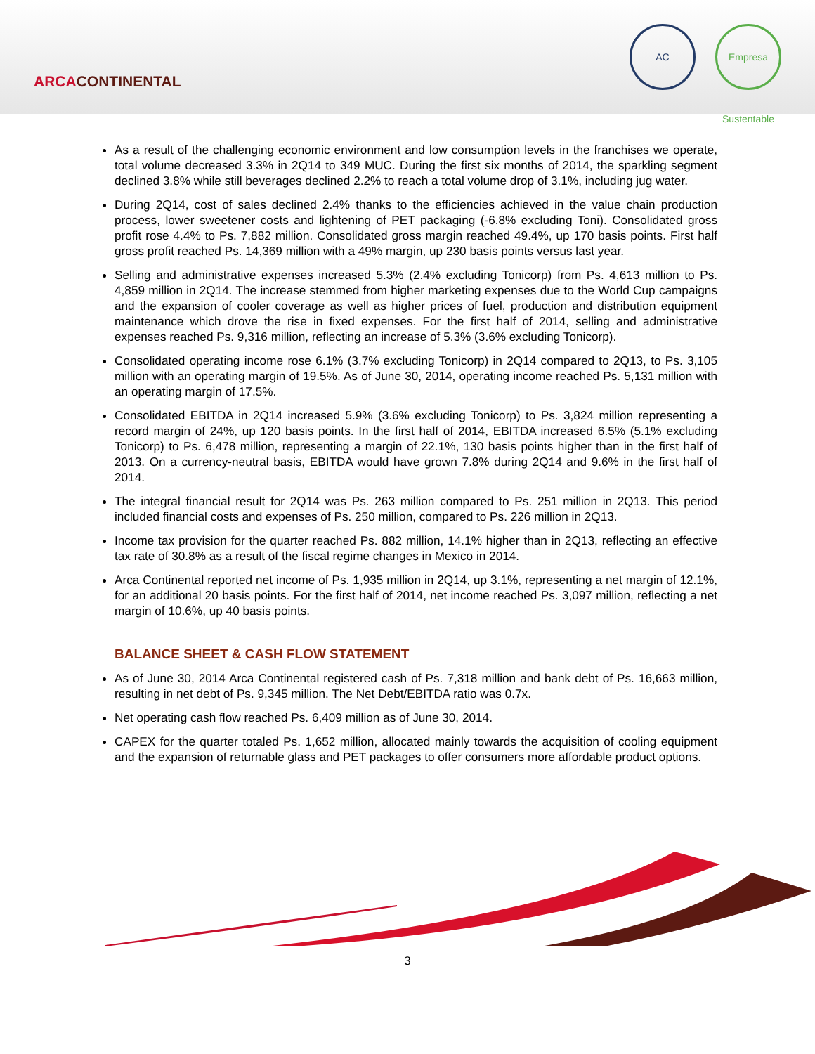ARCACONTINENTAL
AC Empresa Sustentable
As a result of the challenging economic environment and low consumption levels in the franchises we operate, total volume decreased 3.3% in 2Q14 to 349 MUC. During the first six months of 2014, the sparkling segment declined 3.8% while still beverages declined 2.2% to reach a total volume drop of 3.1%, including jug water.
During 2Q14, cost of sales declined 2.4% thanks to the efficiencies achieved in the value chain production process, lower sweetener costs and lightening of PET packaging (-6.8% excluding Toni). Consolidated gross profit rose 4.4% to Ps. 7,882 million. Consolidated gross margin reached 49.4%, up 170 basis points. First half gross profit reached Ps. 14,369 million with a 49% margin, up 230 basis points versus last year.
Selling and administrative expenses increased 5.3% (2.4% excluding Tonicorp) from Ps. 4,613 million to Ps. 4,859 million in 2Q14. The increase stemmed from higher marketing expenses due to the World Cup campaigns and the expansion of cooler coverage as well as higher prices of fuel, production and distribution equipment maintenance which drove the rise in fixed expenses. For the first half of 2014, selling and administrative expenses reached Ps. 9,316 million, reflecting an increase of 5.3% (3.6% excluding Tonicorp).
Consolidated operating income rose 6.1% (3.7% excluding Tonicorp) in 2Q14 compared to 2Q13, to Ps. 3,105 million with an operating margin of 19.5%. As of June 30, 2014, operating income reached Ps. 5,131 million with an operating margin of 17.5%.
Consolidated EBITDA in 2Q14 increased 5.9% (3.6% excluding Tonicorp) to Ps. 3,824 million representing a record margin of 24%, up 120 basis points. In the first half of 2014, EBITDA increased 6.5% (5.1% excluding Tonicorp) to Ps. 6,478 million, representing a margin of 22.1%, 130 basis points higher than in the first half of 2013. On a currency-neutral basis, EBITDA would have grown 7.8% during 2Q14 and 9.6% in the first half of 2014.
The integral financial result for 2Q14 was Ps. 263 million compared to Ps. 251 million in 2Q13. This period included financial costs and expenses of Ps. 250 million, compared to Ps. 226 million in 2Q13.
Income tax provision for the quarter reached Ps. 882 million, 14.1% higher than in 2Q13, reflecting an effective tax rate of 30.8% as a result of the fiscal regime changes in Mexico in 2014.
Arca Continental reported net income of Ps. 1,935 million in 2Q14, up 3.1%, representing a net margin of 12.1%, for an additional 20 basis points. For the first half of 2014, net income reached Ps. 3,097 million, reflecting a net margin of 10.6%, up 40 basis points.
BALANCE SHEET & CASH FLOW STATEMENT
As of June 30, 2014 Arca Continental registered cash of Ps. 7,318 million and bank debt of Ps. 16,663 million, resulting in net debt of Ps. 9,345 million. The Net Debt/EBITDA ratio was 0.7x.
Net operating cash flow reached Ps. 6,409 million as of June 30, 2014.
CAPEX for the quarter totaled Ps. 1,652 million, allocated mainly towards the acquisition of cooling equipment and the expansion of returnable glass and PET packages to offer consumers more affordable product options.
3